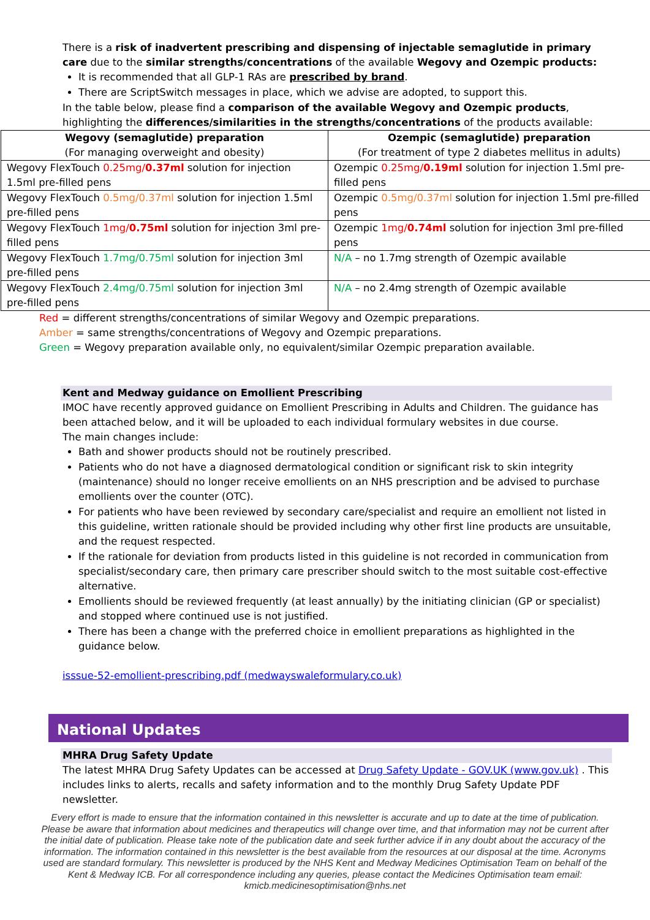There is a risk of inadvertent prescribing and dispensing of injectable semaglutide in primary care due to the similar strengths/concentrations of the available Wegovy and Ozempic products:
It is recommended that all GLP-1 RAs are prescribed by brand.
There are ScriptSwitch messages in place, which we advise are adopted, to support this.
In the table below, please find a comparison of the available Wegovy and Ozempic products, highlighting the differences/similarities in the strengths/concentrations of the products available:
| Wegovy (semaglutide) preparation (For managing overweight and obesity) | Ozempic (semaglutide) preparation (For treatment of type 2 diabetes mellitus in adults) |
| --- | --- |
| Wegovy FlexTouch 0.25mg/ 0.37ml solution for injection 1.5ml pre-filled pens | Ozempic 0.25mg/ 0.19ml solution for injection 1.5ml pre-filled pens |
| Wegovy FlexTouch 0.5mg/0.37ml solution for injection 1.5ml pre-filled pens | Ozempic 0.5mg/0.37ml solution for injection 1.5ml pre-filled pens |
| Wegovy FlexTouch 1mg/ 0.75ml solution for injection 3ml pre-filled pens | Ozempic 1mg/ 0.74ml solution for injection 3ml pre-filled pens |
| Wegovy FlexTouch 1.7mg/0.75ml solution for injection 3ml pre-filled pens | N/A – no 1.7mg strength of Ozempic available |
| Wegovy FlexTouch 2.4mg/0.75ml solution for injection 3ml pre-filled pens | N/A – no 2.4mg strength of Ozempic available |
Red = different strengths/concentrations of similar Wegovy and Ozempic preparations.
Amber = same strengths/concentrations of Wegovy and Ozempic preparations.
Green = Wegovy preparation available only, no equivalent/similar Ozempic preparation available.
Kent and Medway guidance on Emollient Prescribing
IMOC have recently approved guidance on Emollient Prescribing in Adults and Children. The guidance has been attached below, and it will be uploaded to each individual formulary websites in due course.
The main changes include:
Bath and shower products should not be routinely prescribed.
Patients who do not have a diagnosed dermatological condition or significant risk to skin integrity (maintenance) should no longer receive emollients on an NHS prescription and be advised to purchase emollients over the counter (OTC).
For patients who have been reviewed by secondary care/specialist and require an emollient not listed in this guideline, written rationale should be provided including why other first line products are unsuitable, and the request respected.
If the rationale for deviation from products listed in this guideline is not recorded in communication from specialist/secondary care, then primary care prescriber should switch to the most suitable cost-effective alternative.
Emollients should be reviewed frequently (at least annually) by the initiating clinician (GP or specialist) and stopped where continued use is not justified.
There has been a change with the preferred choice in emollient preparations as highlighted in the guidance below.
isssue-52-emollient-prescribing.pdf (medwayswaleformulary.co.uk)
National Updates
MHRA Drug Safety Update
The latest MHRA Drug Safety Updates can be accessed at Drug Safety Update - GOV.UK (www.gov.uk) . This includes links to alerts, recalls and safety information and to the monthly Drug Safety Update PDF newsletter.
Every effort is made to ensure that the information contained in this newsletter is accurate and up to date at the time of publication. Please be aware that information about medicines and therapeutics will change over time, and that information may not be current after the initial date of publication. Please take note of the publication date and seek further advice if in any doubt about the accuracy of the information. The information contained in this newsletter is the best available from the resources at our disposal at the time. Acronyms used are standard formulary. This newsletter is produced by the NHS Kent and Medway Medicines Optimisation Team on behalf of the Kent & Medway ICB. For all correspondence including any queries, please contact the Medicines Optimisation team email: kmicb.medicinesoptimisation@nhs.net